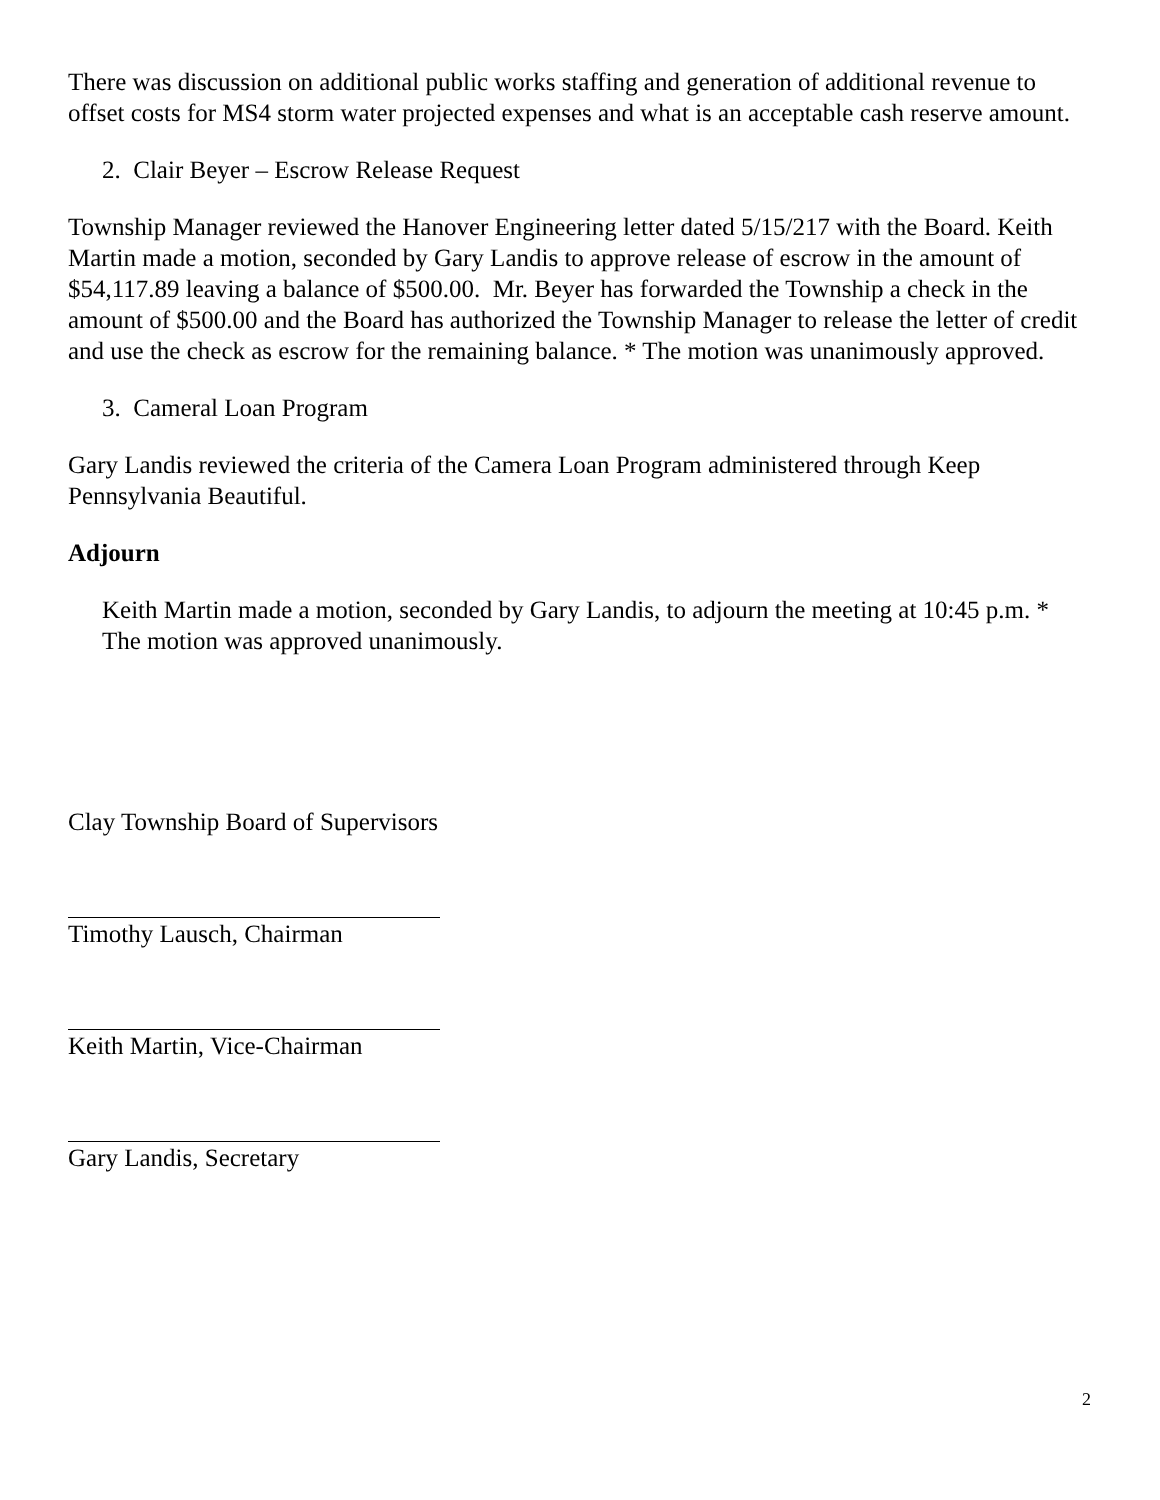There was discussion on additional public works staffing and generation of additional revenue to offset costs for MS4 storm water projected expenses and what is an acceptable cash reserve amount.
2. Clair Beyer – Escrow Release Request
Township Manager reviewed the Hanover Engineering letter dated 5/15/217 with the Board. Keith Martin made a motion, seconded by Gary Landis to approve release of escrow in the amount of $54,117.89 leaving a balance of $500.00. Mr. Beyer has forwarded the Township a check in the amount of $500.00 and the Board has authorized the Township Manager to release the letter of credit and use the check as escrow for the remaining balance. * The motion was unanimously approved.
3. Cameral Loan Program
Gary Landis reviewed the criteria of the Camera Loan Program administered through Keep Pennsylvania Beautiful.
Adjourn
Keith Martin made a motion, seconded by Gary Landis, to adjourn the meeting at 10:45 p.m. * The motion was approved unanimously.
Clay Township Board of Supervisors
Timothy Lausch, Chairman
Keith Martin, Vice-Chairman
Gary Landis, Secretary
2